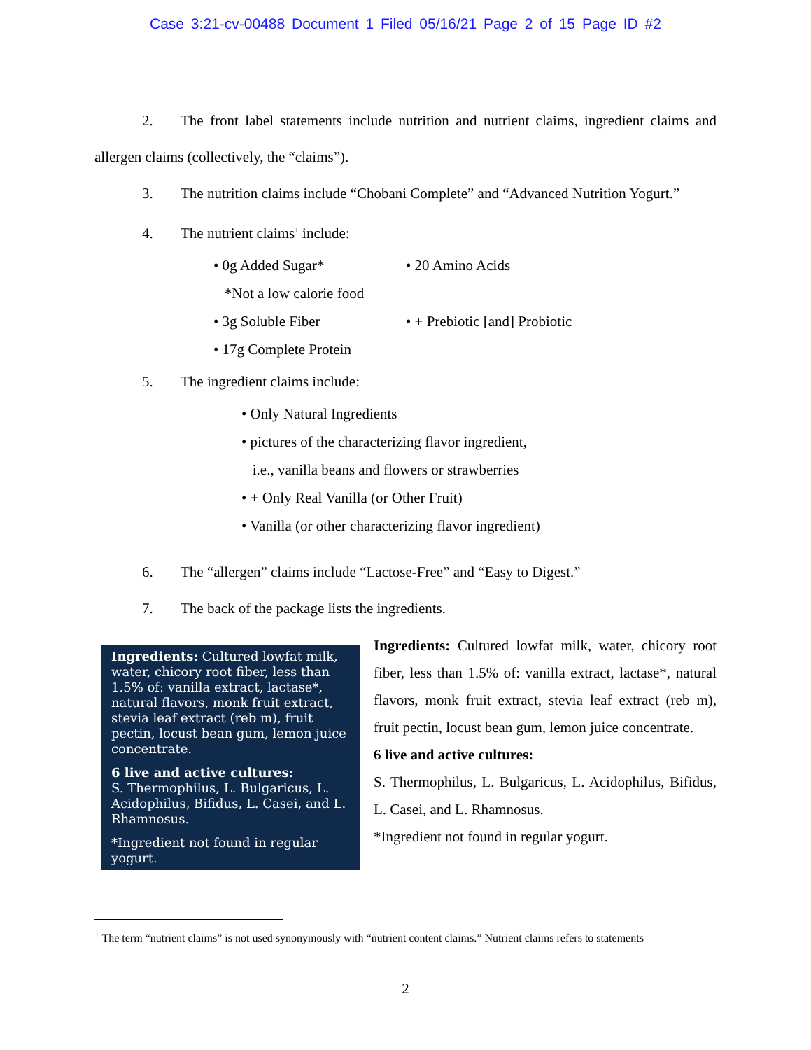Case 3:21-cv-00488 Document 1 Filed 05/16/21 Page 2 of 15 Page ID #2
2. The front label statements include nutrition and nutrient claims, ingredient claims and allergen claims (collectively, the “claims”).
3. The nutrition claims include “Chobani Complete” and “Advanced Nutrition Yogurt.”
4. The nutrient claims<sup>1</sup> include:
• 0g Added Sugar*
*Not a low calorie food
• 3g Soluble Fiber
• 17g Complete Protein
• 20 Amino Acids
• + Prebiotic [and] Probiotic
5. The ingredient claims include:
• Only Natural Ingredients
• pictures of the characterizing flavor ingredient,
i.e., vanilla beans and flowers or strawberries
• + Only Real Vanilla (or Other Fruit)
• Vanilla (or other characterizing flavor ingredient)
6. The “allergen” claims include “Lactose-Free” and “Easy to Digest.”
7. The back of the package lists the ingredients.
Ingredients: Cultured lowfat milk, water, chicory root fiber, less than 1.5% of: vanilla extract, lactase*, natural flavors, monk fruit extract, stevia leaf extract (reb m), fruit pectin, locust bean gum, lemon juice concentrate.
6 live and active cultures:
S. Thermophilus, L. Bulgaricus, L. Acidophilus, Bifidus, L. Casei, and L. Rhamnosus.
*Ingredient not found in regular yogurt.
Ingredients: Cultured lowfat milk, water, chicory root fiber, less than 1.5% of: vanilla extract, lactase*, natural flavors, monk fruit extract, stevia leaf extract (reb m), fruit pectin, locust bean gum, lemon juice concentrate.
6 live and active cultures:
S. Thermophilus, L. Bulgaricus, L. Acidophilus, Bifidus, L. Casei, and L. Rhamnosus.
*Ingredient not found in regular yogurt.
<sup>1</sup> The term “nutrient claims” is not used synonymously with “nutrient content claims.” Nutrient claims refers to statements
2